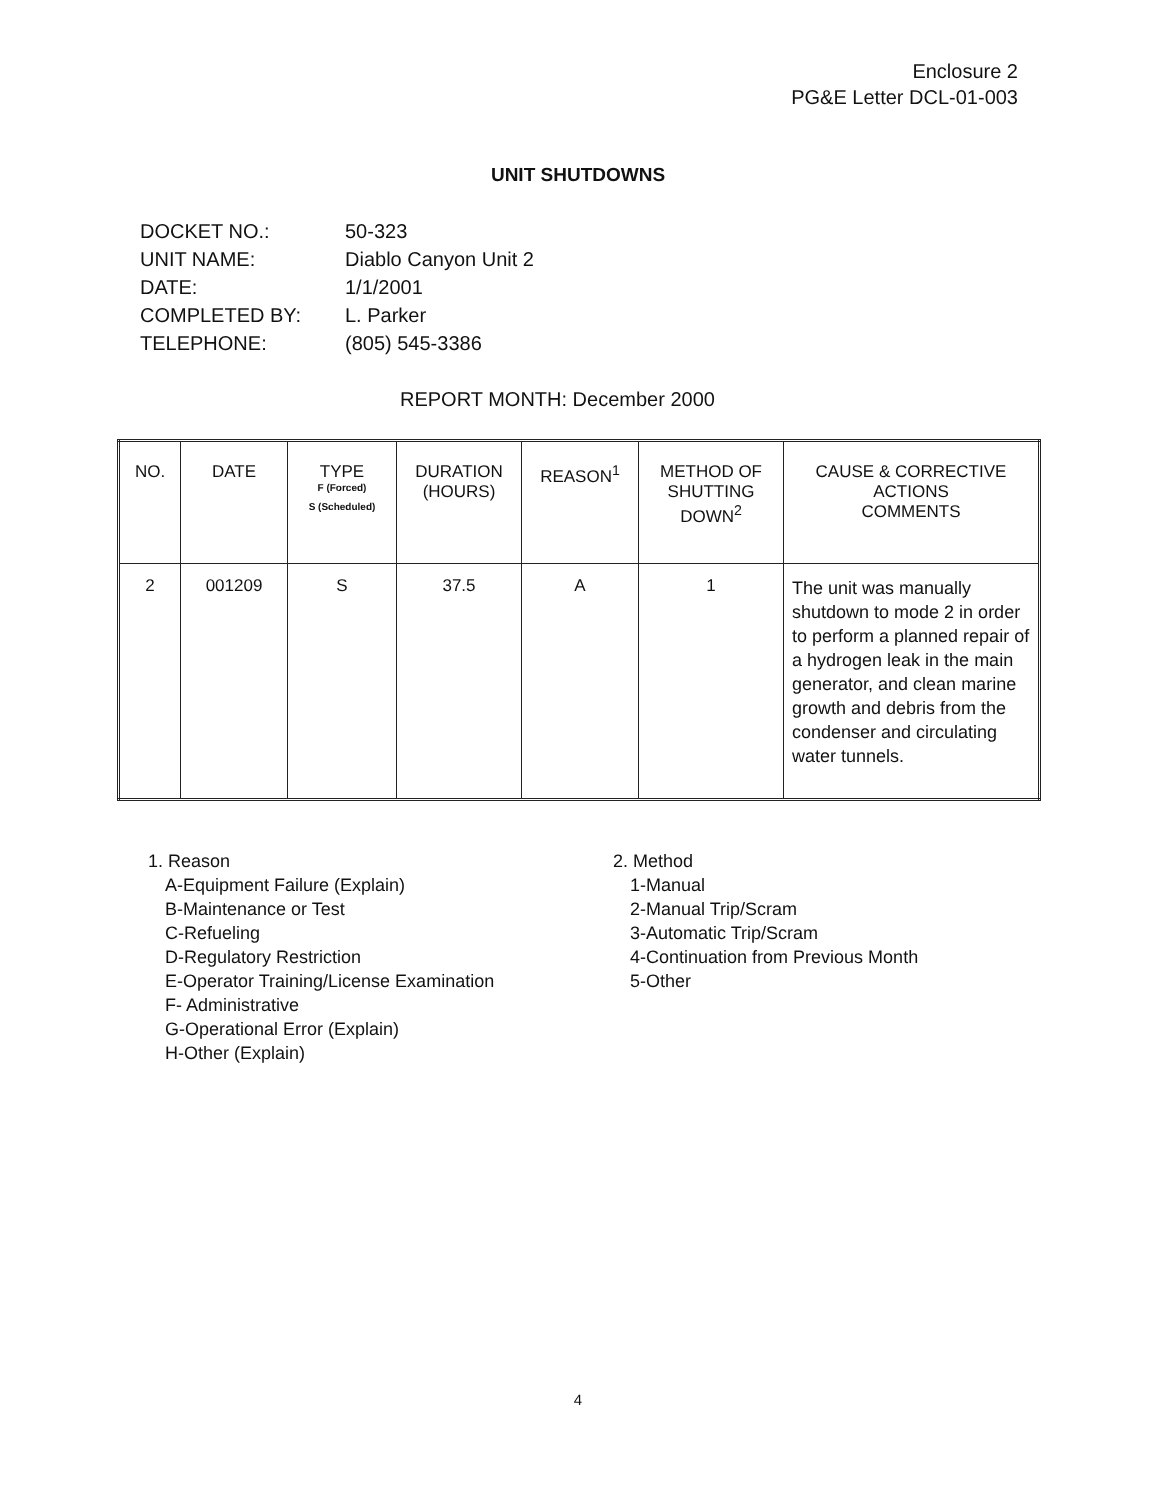Enclosure 2
PG&E Letter DCL-01-003
UNIT SHUTDOWNS
| DOCKET NO.: | 50-323 |
| UNIT NAME: | Diablo Canyon Unit 2 |
| DATE: | 1/1/2001 |
| COMPLETED BY: | L. Parker |
| TELEPHONE: | (805) 545-3386 |
REPORT MONTH: December 2000
| NO. | DATE | TYPE F (Forced) S (Scheduled) | DURATION (HOURS) | REASON<sup>1</sup> | METHOD OF SHUTTING DOWN<sup>2</sup> | CAUSE & CORRECTIVE ACTIONS COMMENTS |
| --- | --- | --- | --- | --- | --- | --- |
| 2 | 001209 | S | 37.5 | A | 1 | The unit was manually shutdown to mode 2 in order to perform a planned repair of a hydrogen leak in the main generator, and clean marine growth and debris from the condenser and circulating water tunnels. |
1. Reason
A-Equipment Failure (Explain)
B-Maintenance or Test
C-Refueling
D-Regulatory Restriction
E-Operator Training/License Examination
F- Administrative
G-Operational Error (Explain)
H-Other (Explain)
2. Method
1-Manual
2-Manual Trip/Scram
3-Automatic Trip/Scram
4-Continuation from Previous Month
5-Other
4